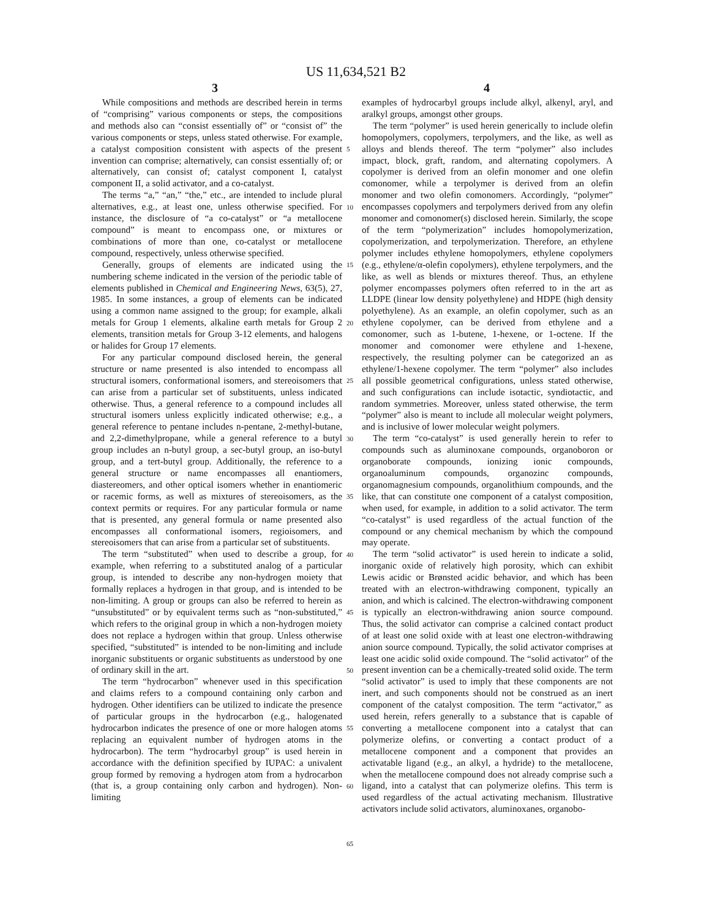US 11,634,521 B2
3 4
While compositions and methods are described herein in terms of “comprising” various components or steps, the compositions and methods also can “consist essentially of” or “consist of” the various components or steps, unless stated otherwise. For example, a catalyst composition consistent with aspects of the present invention can comprise; alternatively, can consist essentially of; or alternatively, can consist of; catalyst component I, catalyst component II, a solid activator, and a co-catalyst.
The terms “a,” “an,” “the,” etc., are intended to include plural alternatives, e.g., at least one, unless otherwise specified. For instance, the disclosure of “a co-catalyst” or “a metallocene compound” is meant to encompass one, or mixtures or combinations of more than one, co-catalyst or metallocene compound, respectively, unless otherwise specified.
Generally, groups of elements are indicated using the numbering scheme indicated in the version of the periodic table of elements published in Chemical and Engineering News, 63(5), 27, 1985. In some instances, a group of elements can be indicated using a common name assigned to the group; for example, alkali metals for Group 1 elements, alkaline earth metals for Group 2 elements, transition metals for Group 3-12 elements, and halogens or halides for Group 17 elements.
For any particular compound disclosed herein, the general structure or name presented is also intended to encompass all structural isomers, conformational isomers, and stereoisomers that can arise from a particular set of substituents, unless indicated otherwise. Thus, a general reference to a compound includes all structural isomers unless explicitly indicated otherwise; e.g., a general reference to pentane includes n-pentane, 2-methyl-butane, and 2,2-dimethylpropane, while a general reference to a butyl group includes an n-butyl group, a sec-butyl group, an iso-butyl group, and a tert-butyl group. Additionally, the reference to a general structure or name encompasses all enantiomers, diastereomers, and other optical isomers whether in enantiomeric or racemic forms, as well as mixtures of stereoisomers, as the context permits or requires. For any particular formula or name that is presented, any general formula or name presented also encompasses all conformational isomers, regioisomers, and stereoisomers that can arise from a particular set of substituents.
The term “substituted” when used to describe a group, for example, when referring to a substituted analog of a particular group, is intended to describe any non-hydrogen moiety that formally replaces a hydrogen in that group, and is intended to be non-limiting. A group or groups can also be referred to herein as “unsubstituted” or by equivalent terms such as “non-substituted,” which refers to the original group in which a non-hydrogen moiety does not replace a hydrogen within that group. Unless otherwise specified, “substituted” is intended to be non-limiting and include inorganic substituents or organic substituents as understood by one of ordinary skill in the art.
The term “hydrocarbon” whenever used in this specification and claims refers to a compound containing only carbon and hydrogen. Other identifiers can be utilized to indicate the presence of particular groups in the hydrocarbon (e.g., halogenated hydrocarbon indicates the presence of one or more halogen atoms replacing an equivalent number of hydrogen atoms in the hydrocarbon). The term “hydrocarbyl group” is used herein in accordance with the definition specified by IUPAC: a univalent group formed by removing a hydrogen atom from a hydrocarbon (that is, a group containing only carbon and hydrogen). Non-limiting
5
10
15
20
25
30
35
40
45
50
55
60
65
examples of hydrocarbyl groups include alkyl, alkenyl, aryl, and aralkyl groups, amongst other groups.
The term “polymer” is used herein generically to include olefin homopolymers, copolymers, terpolymers, and the like, as well as alloys and blends thereof. The term “polymer” also includes impact, block, graft, random, and alternating copolymers. A copolymer is derived from an olefin monomer and one olefin comonomer, while a terpolymer is derived from an olefin monomer and two olefin comonomers. Accordingly, “polymer” encompasses copolymers and terpolymers derived from any olefin monomer and comonomer(s) disclosed herein. Similarly, the scope of the term “polymerization” includes homopolymerization, copolymerization, and terpolymerization. Therefore, an ethylene polymer includes ethylene homopolymers, ethylene copolymers (e.g., ethylene/α-olefin copolymers), ethylene terpolymers, and the like, as well as blends or mixtures thereof. Thus, an ethylene polymer encompasses polymers often referred to in the art as LLDPE (linear low density polyethylene) and HDPE (high density polyethylene). As an example, an olefin copolymer, such as an ethylene copolymer, can be derived from ethylene and a comonomer, such as 1-butene, 1-hexene, or 1-octene. If the monomer and comonomer were ethylene and 1-hexene, respectively, the resulting polymer can be categorized an as ethylene/1-hexene copolymer. The term “polymer” also includes all possible geometrical configurations, unless stated otherwise, and such configurations can include isotactic, syndiotactic, and random symmetries. Moreover, unless stated otherwise, the term “polymer” also is meant to include all molecular weight polymers, and is inclusive of lower molecular weight polymers.
The term “co-catalyst” is used generally herein to refer to compounds such as aluminoxane compounds, organoboron or organoborate compounds, ionizing ionic compounds, organoaluminum compounds, organozinc compounds, organomagnesium compounds, organolithium compounds, and the like, that can constitute one component of a catalyst composition, when used, for example, in addition to a solid activator. The term “co-catalyst” is used regardless of the actual function of the compound or any chemical mechanism by which the compound may operate.
The term “solid activator” is used herein to indicate a solid, inorganic oxide of relatively high porosity, which can exhibit Lewis acidic or Brønsted acidic behavior, and which has been treated with an electron-withdrawing component, typically an anion, and which is calcined. The electron-withdrawing component is typically an electron-withdrawing anion source compound. Thus, the solid activator can comprise a calcined contact product of at least one solid oxide with at least one electron-withdrawing anion source compound. Typically, the solid activator comprises at least one acidic solid oxide compound. The “solid activator” of the present invention can be a chemically-treated solid oxide. The term “solid activator” is used to imply that these components are not inert, and such components should not be construed as an inert component of the catalyst composition. The term “activator,” as used herein, refers generally to a substance that is capable of converting a metallocene component into a catalyst that can polymerize olefins, or converting a contact product of a metallocene component and a component that provides an activatable ligand (e.g., an alkyl, a hydride) to the metallocene, when the metallocene compound does not already comprise such a ligand, into a catalyst that can polymerize olefins. This term is used regardless of the actual activating mechanism. Illustrative activators include solid activators, aluminoxanes, organobo-